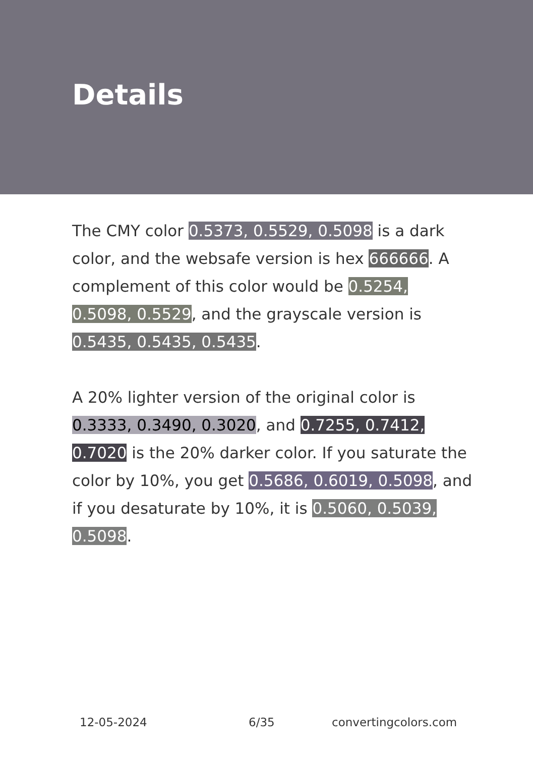Details
The CMY color 0.5373, 0.5529, 0.5098 is a dark color, and the websafe version is hex 666666. A complement of this color would be 0.5254, 0.5098, 0.5529, and the grayscale version is 0.5435, 0.5435, 0.5435.
A 20% lighter version of the original color is 0.3333, 0.3490, 0.3020, and 0.7255, 0.7412, 0.7020 is the 20% darker color. If you saturate the color by 10%, you get 0.5686, 0.6019, 0.5098, and if you desaturate by 10%, it is 0.5060, 0.5039, 0.5098.
12-05-2024 6/35 convertingcolors.com